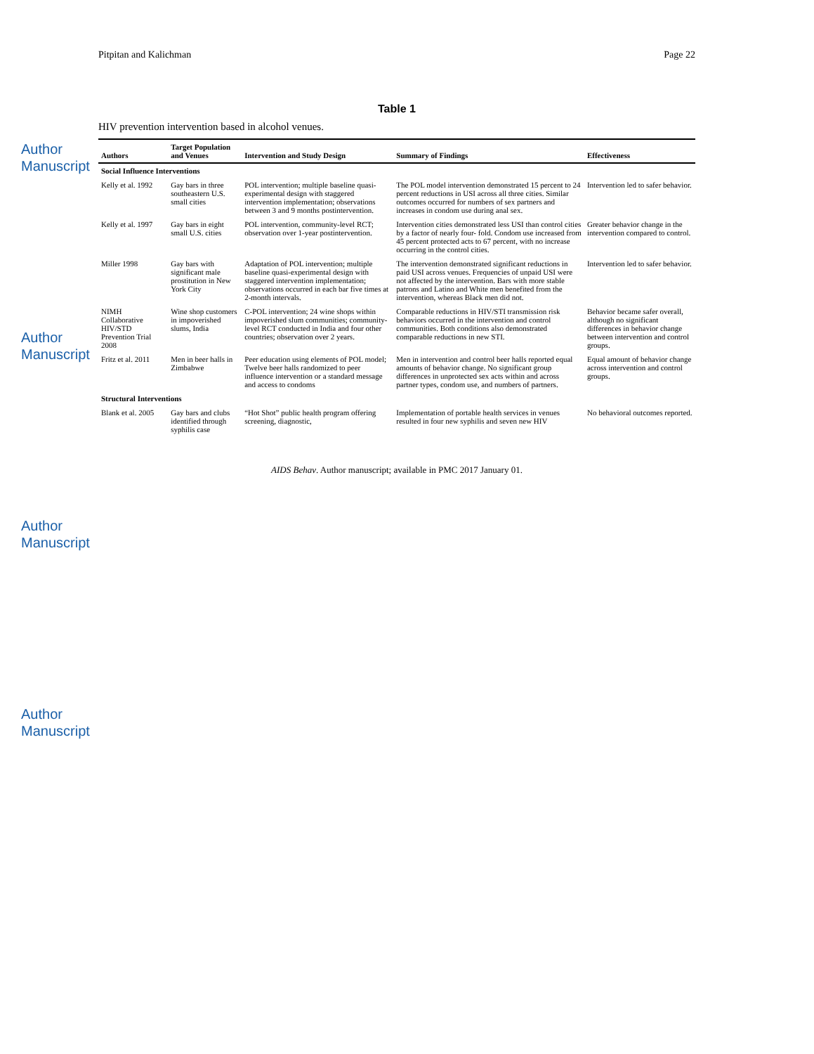Author Manuscript
Author Manuscript
Author Manuscript
Author Manuscript
Pitpitan and Kalichman Page 22
Table 1
HIV prevention intervention based in alcohol venues.
| Authors | Target Population and Venues | Intervention and Study Design | Summary of Findings | Effectiveness |
| --- | --- | --- | --- | --- |
| Social Influence Interventions | | | | |
| Kelly et al. 1992 | Gay bars in three southeastern U.S. small cities | POL intervention; multiple baseline quasi-experimental design with staggered intervention implementation; observations between 3 and 9 months postintervention. | The POL model intervention demonstrated 15 percent to 24 percent reductions in USI across all three cities. Similar outcomes occurred for numbers of sex partners and increases in condom use during anal sex. | Intervention led to safer behavior. |
| Kelly et al. 1997 | Gay bars in eight small U.S. cities | POL intervention, community-level RCT; observation over 1-year postintervention. | Intervention cities demonstrated less USI than control cities by a factor of nearly four- fold. Condom use increased from 45 percent protected acts to 67 percent, with no increase occurring in the control cities. | Greater behavior change in the intervention compared to control. |
| Miller 1998 | Gay bars with significant male prostitution in New York City | Adaptation of POL intervention; multiple baseline quasi-experimental design with staggered intervention implementation; observations occurred in each bar five times at 2-month intervals. | The intervention demonstrated significant reductions in paid USI across venues. Frequencies of unpaid USI were not affected by the intervention. Bars with more stable patrons and Latino and White men benefited from the intervention, whereas Black men did not. | Intervention led to safer behavior. |
| NIMH Collaborative HIV/STD Prevention Trial 2008 | Wine shop customers in impoverished slums, India | C-POL intervention; 24 wine shops within impoverished slum communities; community-level RCT conducted in India and four other countries; observation over 2 years. | Comparable reductions in HIV/STI transmission risk behaviors occurred in the intervention and control communities. Both conditions also demonstrated comparable reductions in new STI. | Behavior became safer overall, although no significant differences in behavior change between intervention and control groups. |
| Fritz et al. 2011 | Men in beer halls in Zimbabwe | Peer education using elements of POL model; Twelve beer halls randomized to peer influence intervention or a standard message and access to condoms | Men in intervention and control beer halls reported equal amounts of behavior change. No significant group differences in unprotected sex acts within and across partner types, condom use, and numbers of partners. | Equal amount of behavior change across intervention and control groups. |
| Structural Interventions | | | | |
| Blank et al. 2005 | Gay bars and clubs identified through syphilis case | “Hot Shot” public health program offering screening, diagnostic, | Implementation of portable health services in venues resulted in four new syphilis and seven new HIV | No behavioral outcomes reported. |
AIDS Behav. Author manuscript; available in PMC 2017 January 01.